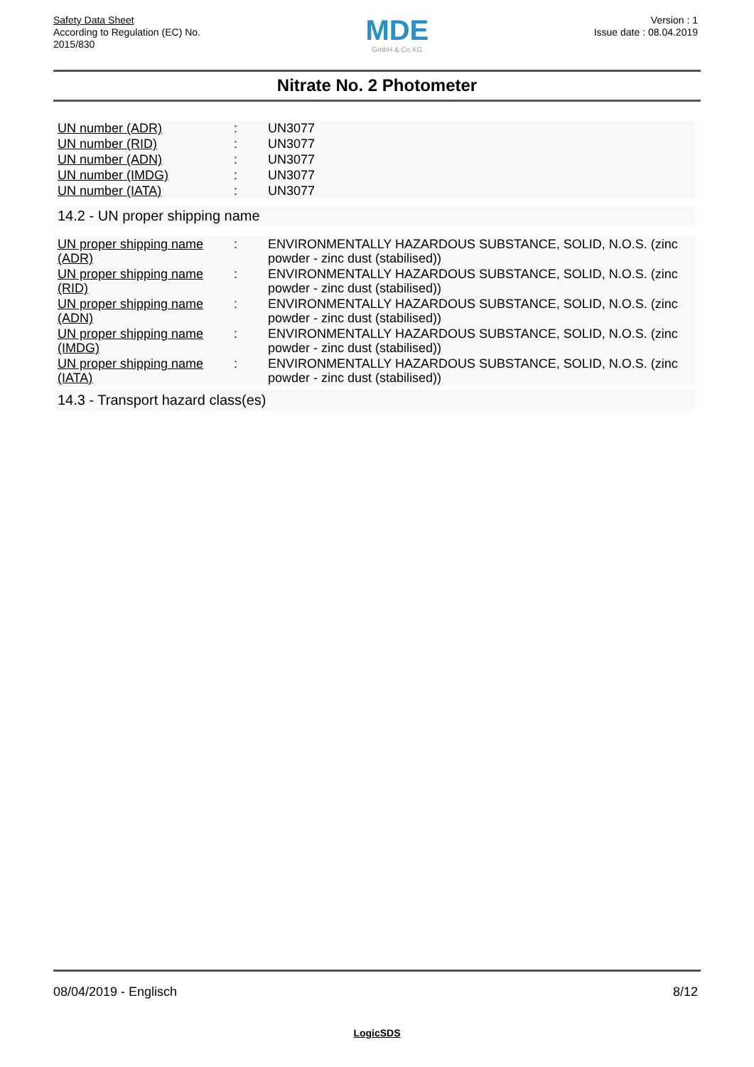Safety Data Sheet
According to Regulation (EC) No.
2015/830
MDE
GmbH & Co.KG
Version : 1
Issue date : 08.04.2019
Nitrate No. 2 Photometer
| UN number (ADR) | : | UN3077 |
| UN number (RID) | : | UN3077 |
| UN number (ADN) | : | UN3077 |
| UN number (IMDG) | : | UN3077 |
| UN number (IATA) | : | UN3077 |
14.2 - UN proper shipping name
| UN proper shipping name (ADR) | : | ENVIRONMENTALLY HAZARDOUS SUBSTANCE, SOLID, N.O.S. (zinc powder - zinc dust (stabilised)) |
| UN proper shipping name (RID) | : | ENVIRONMENTALLY HAZARDOUS SUBSTANCE, SOLID, N.O.S. (zinc powder - zinc dust (stabilised)) |
| UN proper shipping name (ADN) | : | ENVIRONMENTALLY HAZARDOUS SUBSTANCE, SOLID, N.O.S. (zinc powder - zinc dust (stabilised)) |
| UN proper shipping name (IMDG) | : | ENVIRONMENTALLY HAZARDOUS SUBSTANCE, SOLID, N.O.S. (zinc powder - zinc dust (stabilised)) |
| UN proper shipping name (IATA) | : | ENVIRONMENTALLY HAZARDOUS SUBSTANCE, SOLID, N.O.S. (zinc powder - zinc dust (stabilised)) |
14.3 - Transport hazard class(es)
08/04/2019 - Englisch 8/12
LogicSDS